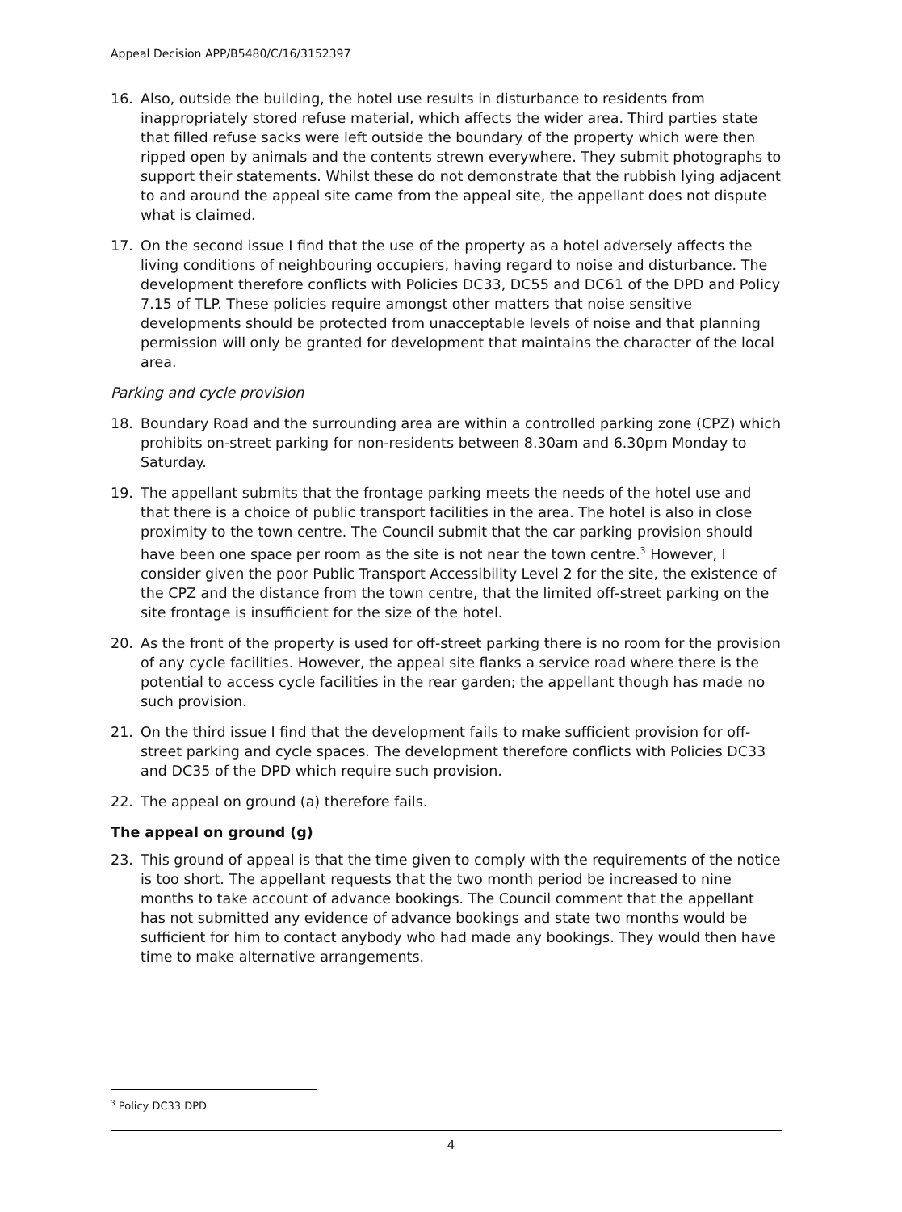Appeal Decision APP/B5480/C/16/3152397
16. Also, outside the building, the hotel use results in disturbance to residents from inappropriately stored refuse material, which affects the wider area. Third parties state that filled refuse sacks were left outside the boundary of the property which were then ripped open by animals and the contents strewn everywhere. They submit photographs to support their statements. Whilst these do not demonstrate that the rubbish lying adjacent to and around the appeal site came from the appeal site, the appellant does not dispute what is claimed.
17. On the second issue I find that the use of the property as a hotel adversely affects the living conditions of neighbouring occupiers, having regard to noise and disturbance. The development therefore conflicts with Policies DC33, DC55 and DC61 of the DPD and Policy 7.15 of TLP. These policies require amongst other matters that noise sensitive developments should be protected from unacceptable levels of noise and that planning permission will only be granted for development that maintains the character of the local area.
Parking and cycle provision
18. Boundary Road and the surrounding area are within a controlled parking zone (CPZ) which prohibits on-street parking for non-residents between 8.30am and 6.30pm Monday to Saturday.
19. The appellant submits that the frontage parking meets the needs of the hotel use and that there is a choice of public transport facilities in the area. The hotel is also in close proximity to the town centre. The Council submit that the car parking provision should have been one space per room as the site is not near the town centre.<sup>3</sup> However, I consider given the poor Public Transport Accessibility Level 2 for the site, the existence of the CPZ and the distance from the town centre, that the limited off-street parking on the site frontage is insufficient for the size of the hotel.
20. As the front of the property is used for off-street parking there is no room for the provision of any cycle facilities. However, the appeal site flanks a service road where there is the potential to access cycle facilities in the rear garden; the appellant though has made no such provision.
21. On the third issue I find that the development fails to make sufficient provision for off-street parking and cycle spaces. The development therefore conflicts with Policies DC33 and DC35 of the DPD which require such provision.
22. The appeal on ground (a) therefore fails.
The appeal on ground (g)
23. This ground of appeal is that the time given to comply with the requirements of the notice is too short. The appellant requests that the two month period be increased to nine months to take account of advance bookings. The Council comment that the appellant has not submitted any evidence of advance bookings and state two months would be sufficient for him to contact anybody who had made any bookings. They would then have time to make alternative arrangements.
<sup>3</sup> Policy DC33 DPD
4